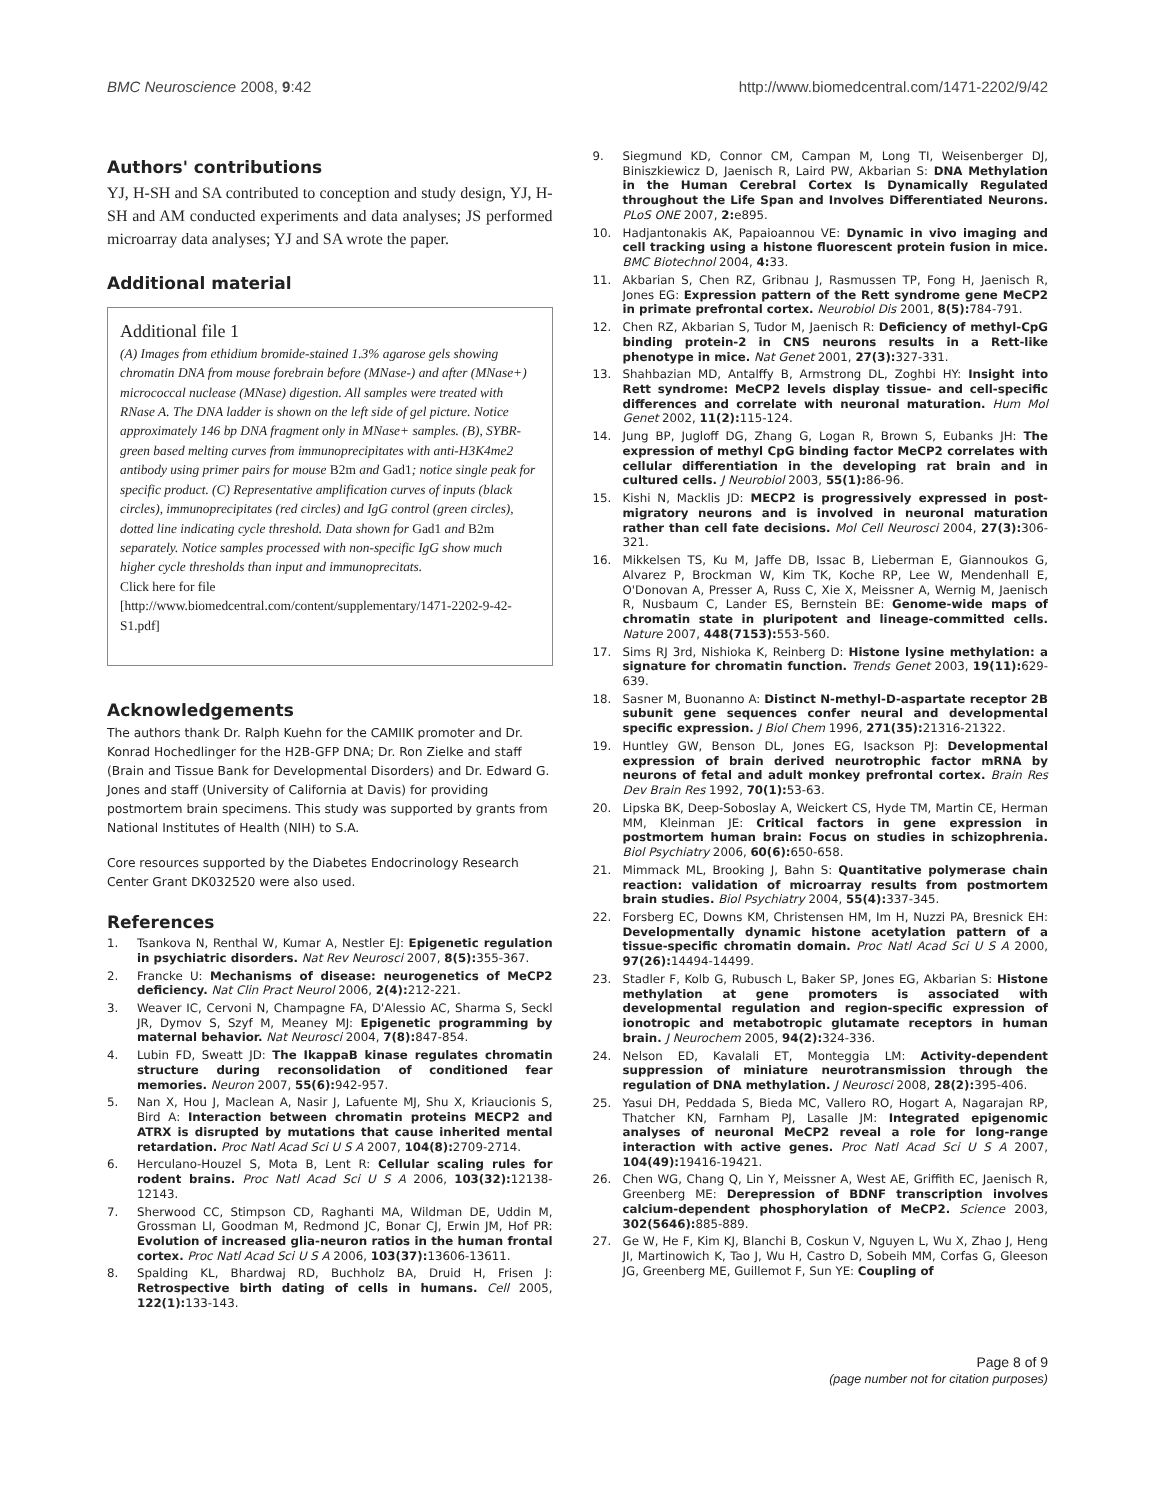BMC Neuroscience 2008, 9:42 http://www.biomedcentral.com/1471-2202/9/42
Authors' contributions
YJ, H-SH and SA contributed to conception and study design, YJ, H-SH and AM conducted experiments and data analyses; JS performed microarray data analyses; YJ and SA wrote the paper.
Additional material
Additional file 1
(A) Images from ethidium bromide-stained 1.3% agarose gels showing chromatin DNA from mouse forebrain before (MNase-) and after (MNase+) micrococcal nuclease (MNase) digestion. All samples were treated with RNase A. The DNA ladder is shown on the left side of gel picture. Notice approximately 146 bp DNA fragment only in MNase+ samples. (B), SYBR-green based melting curves from immunoprecipitates with anti-H3K4me2 antibody using primer pairs for mouse B2m and Gad1; notice single peak for specific product. (C) Representative amplification curves of inputs (black circles), immunoprecipitates (red circles) and IgG control (green circles), dotted line indicating cycle threshold. Data shown for Gad1 and B2m separately. Notice samples processed with non-specific IgG show much higher cycle thresholds than input and immunoprecitats.
Click here for file
[http://www.biomedcentral.com/content/supplementary/1471-2202-9-42-S1.pdf]
Acknowledgements
The authors thank Dr. Ralph Kuehn for the CAMIIK promoter and Dr. Konrad Hochedlinger for the H2B-GFP DNA; Dr. Ron Zielke and staff (Brain and Tissue Bank for Developmental Disorders) and Dr. Edward G. Jones and staff (University of California at Davis) for providing postmortem brain specimens. This study was supported by grants from National Institutes of Health (NIH) to S.A.
Core resources supported by the Diabetes Endocrinology Research Center Grant DK032520 were also used.
References
1. Tsankova N, Renthal W, Kumar A, Nestler EJ: Epigenetic regulation in psychiatric disorders. Nat Rev Neurosci 2007, 8(5): 355-367.
2. Francke U: Mechanisms of disease: neurogenetics of MeCP2 deficiency. Nat Clin Pract Neurol 2006, 2(4): 212-221.
3. Weaver IC, Cervoni N, Champagne FA, D'Alessio AC, Sharma S, Seckl JR, Dymov S, Szyf M, Meaney MJ: Epigenetic programming by maternal behavior. Nat Neurosci 2004, 7(8): 847-854.
4. Lubin FD, Sweatt JD: The IkappaB kinase regulates chromatin structure during reconsolidation of conditioned fear memories. Neuron 2007, 55(6): 942-957.
5. Nan X, Hou J, Maclean A, Nasir J, Lafuente MJ, Shu X, Kriaucionis S, Bird A: Interaction between chromatin proteins MECP2 and ATRX is disrupted by mutations that cause inherited mental retardation. Proc Natl Acad Sci U S A 2007, 104(8): 2709-2714.
6. Herculano-Houzel S, Mota B, Lent R: Cellular scaling rules for rodent brains. Proc Natl Acad Sci U S A 2006, 103(32): 12138-12143.
7. Sherwood CC, Stimpson CD, Raghanti MA, Wildman DE, Uddin M, Grossman LI, Goodman M, Redmond JC, Bonar CJ, Erwin JM, Hof PR: Evolution of increased glia-neuron ratios in the human frontal cortex. Proc Natl Acad Sci U S A 2006, 103(37): 13606-13611.
8. Spalding KL, Bhardwaj RD, Buchholz BA, Druid H, Frisen J: Retrospective birth dating of cells in humans. Cell 2005, 122(1): 133-143.
9. Siegmund KD, Connor CM, Campan M, Long TI, Weisenberger DJ, Biniszkiewicz D, Jaenisch R, Laird PW, Akbarian S: DNA Methylation in the Human Cerebral Cortex Is Dynamically Regulated throughout the Life Span and Involves Differentiated Neurons. PLoS ONE 2007, 2: e895.
10. Hadjantonakis AK, Papaioannou VE: Dynamic in vivo imaging and cell tracking using a histone fluorescent protein fusion in mice. BMC Biotechnol 2004, 4: 33.
11. Akbarian S, Chen RZ, Gribnau J, Rasmussen TP, Fong H, Jaenisch R, Jones EG: Expression pattern of the Rett syndrome gene MeCP2 in primate prefrontal cortex. Neurobiol Dis 2001, 8(5): 784-791.
12. Chen RZ, Akbarian S, Tudor M, Jaenisch R: Deficiency of methyl-CpG binding protein-2 in CNS neurons results in a Rett-like phenotype in mice. Nat Genet 2001, 27(3): 327-331.
13. Shahbazian MD, Antalffy B, Armstrong DL, Zoghbi HY: Insight into Rett syndrome: MeCP2 levels display tissue- and cell-specific differences and correlate with neuronal maturation. Hum Mol Genet 2002, 11(2): 115-124.
14. Jung BP, Jugloff DG, Zhang G, Logan R, Brown S, Eubanks JH: The expression of methyl CpG binding factor MeCP2 correlates with cellular differentiation in the developing rat brain and in cultured cells. J Neurobiol 2003, 55(1): 86-96.
15. Kishi N, Macklis JD: MECP2 is progressively expressed in post-migratory neurons and is involved in neuronal maturation rather than cell fate decisions. Mol Cell Neurosci 2004, 27(3): 306-321.
16. Mikkelsen TS, Ku M, Jaffe DB, Issac B, Lieberman E, Giannoukos G, Alvarez P, Brockman W, Kim TK, Koche RP, Lee W, Mendenhall E, O'Donovan A, Presser A, Russ C, Xie X, Meissner A, Wernig M, Jaenisch R, Nusbaum C, Lander ES, Bernstein BE: Genome-wide maps of chromatin state in pluripotent and lineage-committed cells. Nature 2007, 448(7153): 553-560.
17. Sims RJ 3rd, Nishioka K, Reinberg D: Histone lysine methylation: a signature for chromatin function. Trends Genet 2003, 19(11): 629-639.
18. Sasner M, Buonanno A: Distinct N-methyl-D-aspartate receptor 2B subunit gene sequences confer neural and developmental specific expression. J Biol Chem 1996, 271(35): 21316-21322.
19. Huntley GW, Benson DL, Jones EG, Isackson PJ: Developmental expression of brain derived neurotrophic factor mRNA by neurons of fetal and adult monkey prefrontal cortex. Brain Res Dev Brain Res 1992, 70(1): 53-63.
20. Lipska BK, Deep-Soboslay A, Weickert CS, Hyde TM, Martin CE, Herman MM, Kleinman JE: Critical factors in gene expression in postmortem human brain: Focus on studies in schizophrenia. Biol Psychiatry 2006, 60(6): 650-658.
21. Mimmack ML, Brooking J, Bahn S: Quantitative polymerase chain reaction: validation of microarray results from postmortem brain studies. Biol Psychiatry 2004, 55(4): 337-345.
22. Forsberg EC, Downs KM, Christensen HM, Im H, Nuzzi PA, Bresnick EH: Developmentally dynamic histone acetylation pattern of a tissue-specific chromatin domain. Proc Natl Acad Sci U S A 2000, 97(26): 14494-14499.
23. Stadler F, Kolb G, Rubusch L, Baker SP, Jones EG, Akbarian S: Histone methylation at gene promoters is associated with developmental regulation and region-specific expression of ionotropic and metabotropic glutamate receptors in human brain. J Neurochem 2005, 94(2): 324-336.
24. Nelson ED, Kavalali ET, Monteggia LM: Activity-dependent suppression of miniature neurotransmission through the regulation of DNA methylation. J Neurosci 2008, 28(2): 395-406.
25. Yasui DH, Peddada S, Bieda MC, Vallero RO, Hogart A, Nagarajan RP, Thatcher KN, Farnham PJ, Lasalle JM: Integrated epigenomic analyses of neuronal MeCP2 reveal a role for long-range interaction with active genes. Proc Natl Acad Sci U S A 2007, 104(49): 19416-19421.
26. Chen WG, Chang Q, Lin Y, Meissner A, West AE, Griffith EC, Jaenisch R, Greenberg ME: Derepression of BDNF transcription involves calcium-dependent phosphorylation of MeCP2. Science 2003, 302(5646): 885-889.
27. Ge W, He F, Kim KJ, Blanchi B, Coskun V, Nguyen L, Wu X, Zhao J, Heng JI, Martinowich K, Tao J, Wu H, Castro D, Sobeih MM, Corfas G, Gleeson JG, Greenberg ME, Guillemot F, Sun YE: Coupling of
Page 8 of 9
(page number not for citation purposes)